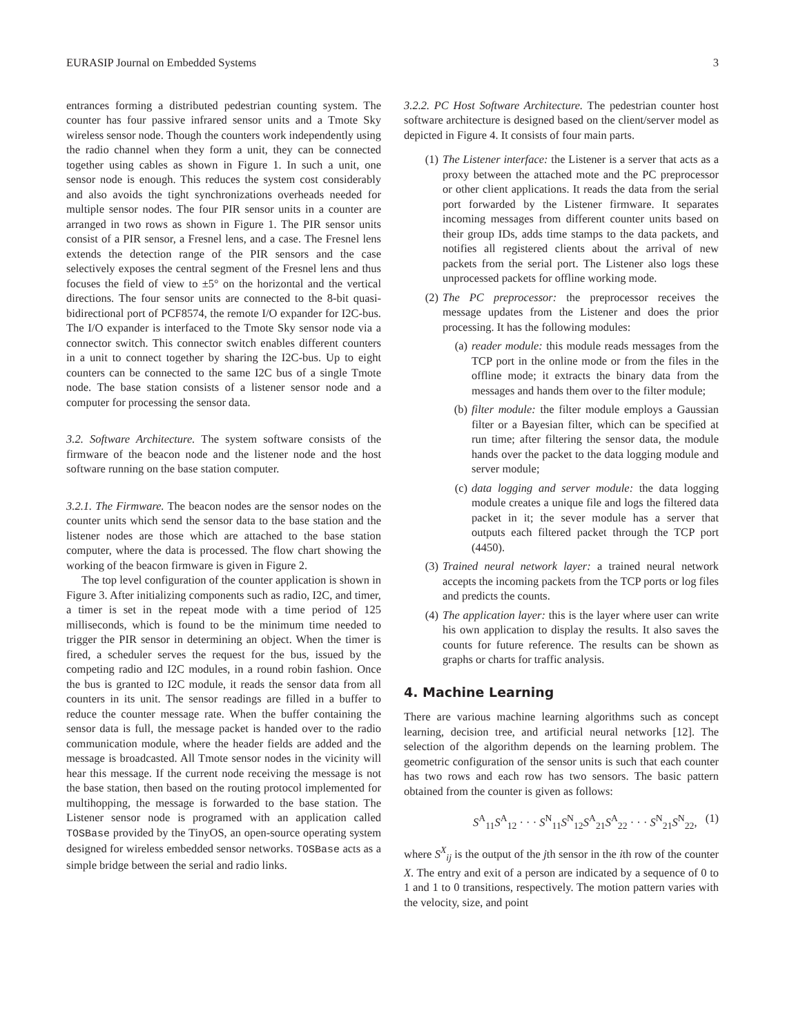EURASIP Journal on Embedded Systems 3
entrances forming a distributed pedestrian counting system. The counter has four passive infrared sensor units and a Tmote Sky wireless sensor node. Though the counters work independently using the radio channel when they form a unit, they can be connected together using cables as shown in Figure 1. In such a unit, one sensor node is enough. This reduces the system cost considerably and also avoids the tight synchronizations overheads needed for multiple sensor nodes. The four PIR sensor units in a counter are arranged in two rows as shown in Figure 1. The PIR sensor units consist of a PIR sensor, a Fresnel lens, and a case. The Fresnel lens extends the detection range of the PIR sensors and the case selectively exposes the central segment of the Fresnel lens and thus focuses the field of view to ±5° on the horizontal and the vertical directions. The four sensor units are connected to the 8-bit quasi-bidirectional port of PCF8574, the remote I/O expander for I2C-bus. The I/O expander is interfaced to the Tmote Sky sensor node via a connector switch. This connector switch enables different counters in a unit to connect together by sharing the I2C-bus. Up to eight counters can be connected to the same I2C bus of a single Tmote node. The base station consists of a listener sensor node and a computer for processing the sensor data.
3.2. Software Architecture. The system software consists of the firmware of the beacon node and the listener node and the host software running on the base station computer.
3.2.1. The Firmware. The beacon nodes are the sensor nodes on the counter units which send the sensor data to the base station and the listener nodes are those which are attached to the base station computer, where the data is processed. The flow chart showing the working of the beacon firmware is given in Figure 2.
The top level configuration of the counter application is shown in Figure 3. After initializing components such as radio, I2C, and timer, a timer is set in the repeat mode with a time period of 125 milliseconds, which is found to be the minimum time needed to trigger the PIR sensor in determining an object. When the timer is fired, a scheduler serves the request for the bus, issued by the competing radio and I2C modules, in a round robin fashion. Once the bus is granted to I2C module, it reads the sensor data from all counters in its unit. The sensor readings are filled in a buffer to reduce the counter message rate. When the buffer containing the sensor data is full, the message packet is handed over to the radio communication module, where the header fields are added and the message is broadcasted. All Tmote sensor nodes in the vicinity will hear this message. If the current node receiving the message is not the base station, then based on the routing protocol implemented for multihopping, the message is forwarded to the base station. The Listener sensor node is programed with an application called TOSBase provided by the TinyOS, an open-source operating system designed for wireless embedded sensor networks. TOSBase acts as a simple bridge between the serial and radio links.
3.2.2. PC Host Software Architecture. The pedestrian counter host software architecture is designed based on the client/server model as depicted in Figure 4. It consists of four main parts.
(1) The Listener interface: the Listener is a server that acts as a proxy between the attached mote and the PC preprocessor or other client applications. It reads the data from the serial port forwarded by the Listener firmware. It separates incoming messages from different counter units based on their group IDs, adds time stamps to the data packets, and notifies all registered clients about the arrival of new packets from the serial port. The Listener also logs these unprocessed packets for offline working mode.
(2) The PC preprocessor: the preprocessor receives the message updates from the Listener and does the prior processing. It has the following modules:
(a) reader module: this module reads messages from the TCP port in the online mode or from the files in the offline mode; it extracts the binary data from the messages and hands them over to the filter module;
(b) filter module: the filter module employs a Gaussian filter or a Bayesian filter, which can be specified at run time; after filtering the sensor data, the module hands over the packet to the data logging module and server module;
(c) data logging and server module: the data logging module creates a unique file and logs the filtered data packet in it; the sever module has a server that outputs each filtered packet through the TCP port (4450).
(3) Trained neural network layer: a trained neural network accepts the incoming packets from the TCP ports or log files and predicts the counts.
(4) The application layer: this is the layer where user can write his own application to display the results. It also saves the counts for future reference. The results can be shown as graphs or charts for traffic analysis.
4. Machine Learning
There are various machine learning algorithms such as concept learning, decision tree, and artificial neural networks [12]. The selection of the algorithm depends on the learning problem. The geometric configuration of the sensor units is such that each counter has two rows and each row has two sensors. The basic pattern obtained from the counter is given as follows:
S<sup>A</sup><sub>11</sub>S<sup>A</sup><sub>12</sub> · · · S<sup>N</sup><sub>11</sub>S<sup>N</sup><sub>12</sub>S<sup>A</sup><sub>21</sub>S<sup>A</sup><sub>22</sub> · · · S<sup>N</sup><sub>21</sub>S<sup>N</sup><sub>22</sub>, (1)
where S<sup>X</sup><sub>ij</sub> is the output of the jth sensor in the ith row of the counter X. The entry and exit of a person are indicated by a sequence of 0 to 1 and 1 to 0 transitions, respectively. The motion pattern varies with the velocity, size, and point